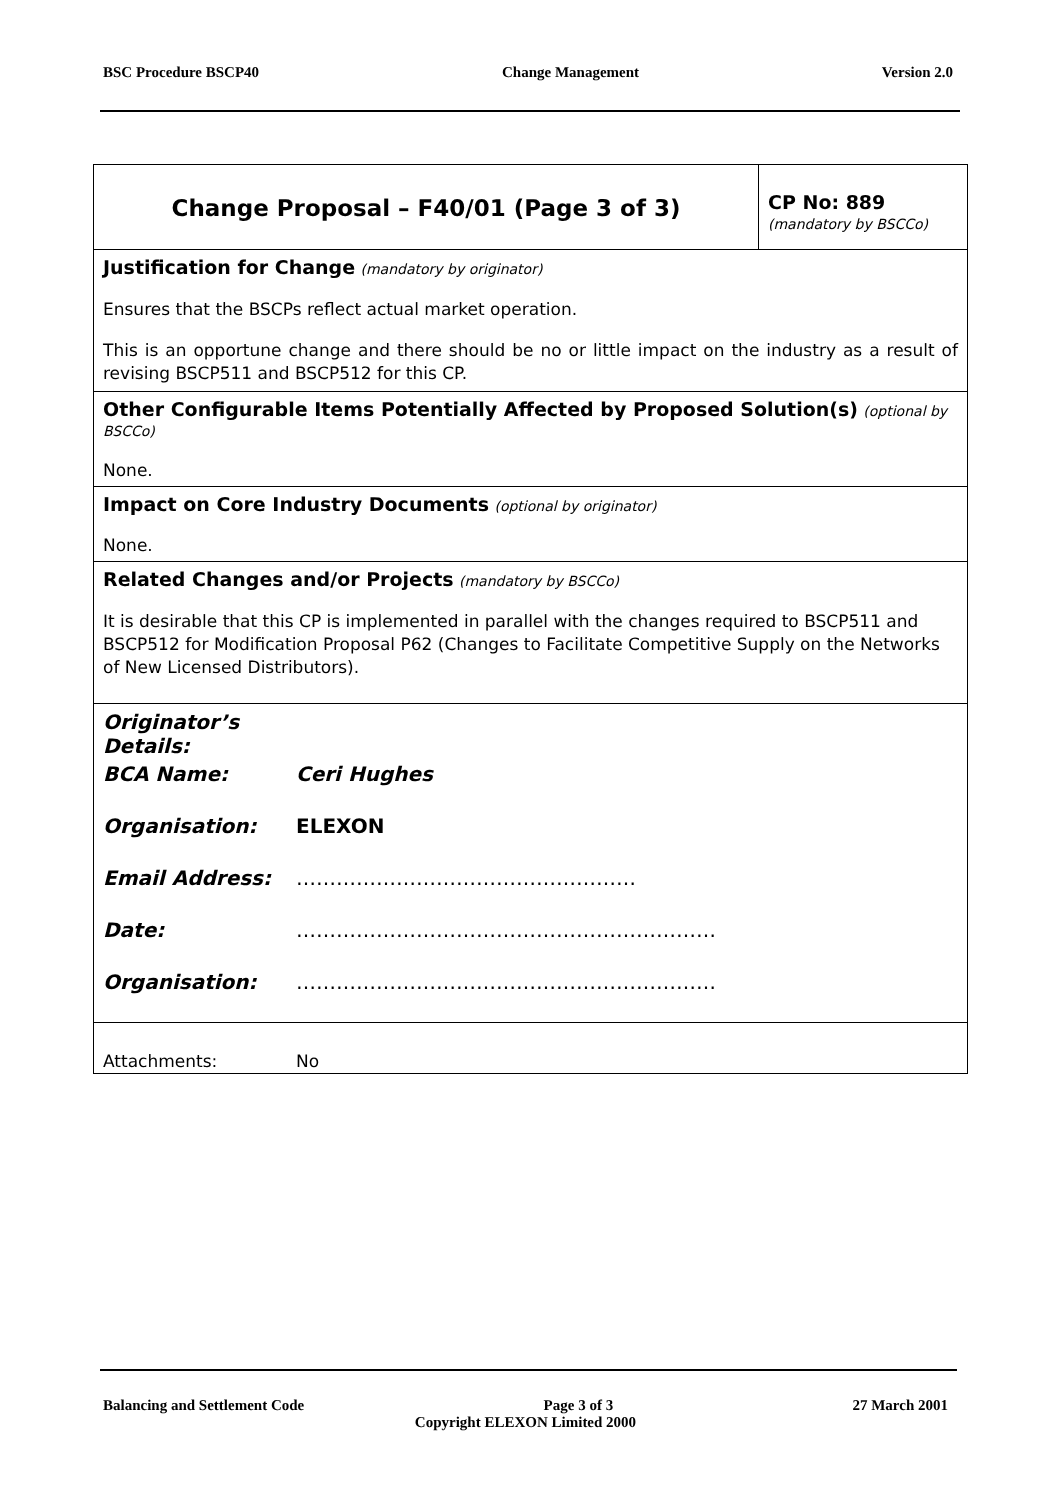BSC Procedure BSCP40 Change Management Version 2.0
| Change Proposal – F40/01 (Page 3 of 3) | CP No: 889 (mandatory by BSCCo) |
| Justification for Change (mandatory by originator) Ensures that the BSCPs reflect actual market operation. This is an opportune change and there should be no or little impact on the industry as a result of revising BSCP511 and BSCP512 for this CP. | |
| Other Configurable Items Potentially Affected by Proposed Solution(s) (optional by BSCCo) None. | |
| Impact on Core Industry Documents (optional by originator) None. | |
| Related Changes and/or Projects (mandatory by BSCCo) It is desirable that this CP is implemented in parallel with the changes required to BSCP511 and BSCP512 for Modification Proposal P62 (Changes to Facilitate Competitive Supply on the Networks of New Licensed Distributors). | |
| / Originator’s Details: / / / BCA Name: / Ceri Hughes / / Organisation: / ELEXON / / Email Address: / …………………………………………… / / Date: / ……………………………………………………… / / Organisation: / ……………………………………………………… / | |
| Attachments: No | |
Balancing and Settlement Code Page 3 of 3 27 March 2001
Copyright ELEXON Limited 2000